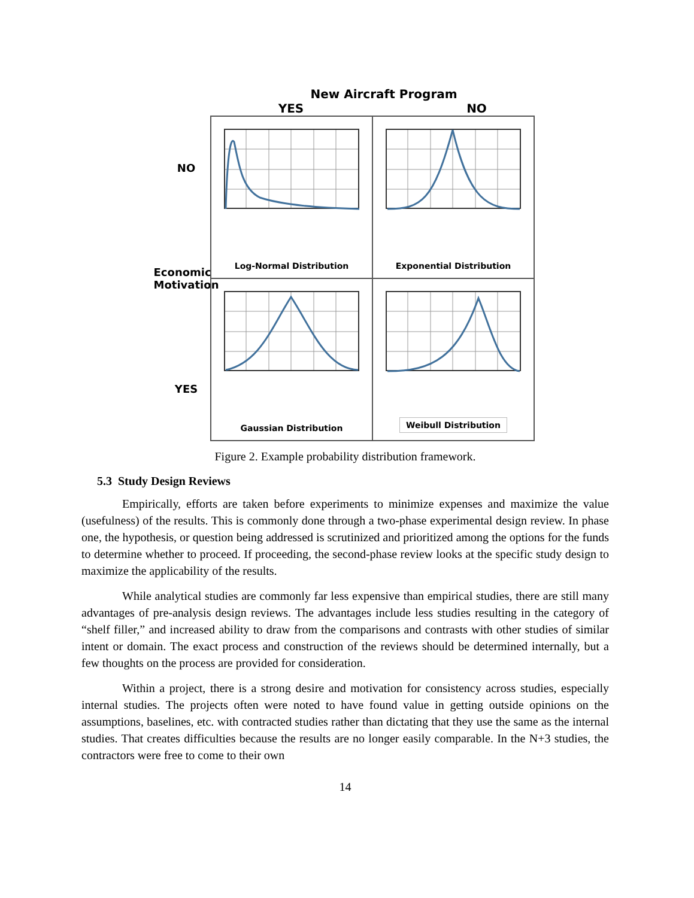New Aircraft Program
YES NO
NO
Economic Motivation
YES
Log-Normal Distribution
Exponential Distribution
Gaussian Distribution
Weibull Distribution
Figure 2. Example probability distribution framework.
5.3 Study Design Reviews
Empirically, efforts are taken before experiments to minimize expenses and maximize the value (usefulness) of the results. This is commonly done through a two-phase experimental design review. In phase one, the hypothesis, or question being addressed is scrutinized and prioritized among the options for the funds to determine whether to proceed. If proceeding, the second-phase review looks at the specific study design to maximize the applicability of the results.
While analytical studies are commonly far less expensive than empirical studies, there are still many advantages of pre-analysis design reviews. The advantages include less studies resulting in the category of “shelf filler,” and increased ability to draw from the comparisons and contrasts with other studies of similar intent or domain. The exact process and construction of the reviews should be determined internally, but a few thoughts on the process are provided for consideration.
Within a project, there is a strong desire and motivation for consistency across studies, especially internal studies. The projects often were noted to have found value in getting outside opinions on the assumptions, baselines, etc. with contracted studies rather than dictating that they use the same as the internal studies. That creates difficulties because the results are no longer easily comparable. In the N+3 studies, the contractors were free to come to their own
14